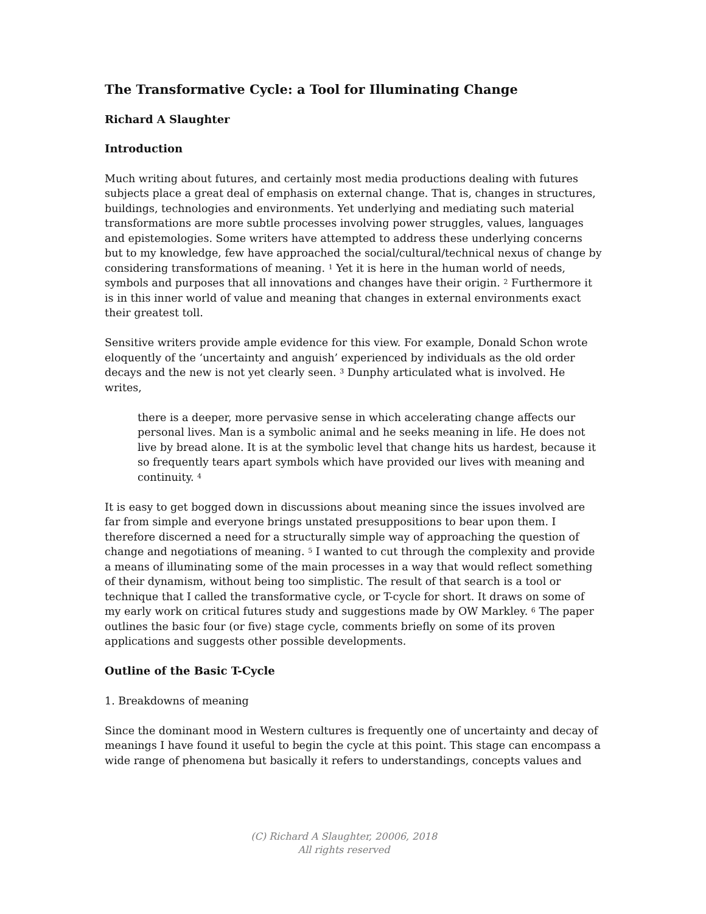The Transformative Cycle: a Tool for Illuminating Change
Richard A Slaughter
Introduction
Much writing about futures, and certainly most media productions dealing with futures subjects place a great deal of emphasis on external change. That is, changes in structures, buildings, technologies and environments. Yet underlying and mediating such material transformations are more subtle processes involving power struggles, values, languages and epistemologies. Some writers have attempted to address these underlying concerns but to my knowledge, few have approached the social/cultural/technical nexus of change by considering transformations of meaning. <sup>1</sup> Yet it is here in the human world of needs, symbols and purposes that all innovations and changes have their origin. <sup>2</sup> Furthermore it is in this inner world of value and meaning that changes in external environments exact their greatest toll.
Sensitive writers provide ample evidence for this view. For example, Donald Schon wrote eloquently of the ‘uncertainty and anguish’ experienced by individuals as the old order decays and the new is not yet clearly seen. <sup>3</sup> Dunphy articulated what is involved. He writes,
there is a deeper, more pervasive sense in which accelerating change affects our personal lives. Man is a symbolic animal and he seeks meaning in life. He does not live by bread alone. It is at the symbolic level that change hits us hardest, because it so frequently tears apart symbols which have provided our lives with meaning and continuity. <sup>4</sup>
It is easy to get bogged down in discussions about meaning since the issues involved are far from simple and everyone brings unstated presuppositions to bear upon them. I therefore discerned a need for a structurally simple way of approaching the question of change and negotiations of meaning. <sup>5</sup> I wanted to cut through the complexity and provide a means of illuminating some of the main processes in a way that would reflect something of their dynamism, without being too simplistic. The result of that search is a tool or technique that I called the transformative cycle, or T-cycle for short. It draws on some of my early work on critical futures study and suggestions made by OW Markley. <sup>6</sup> The paper outlines the basic four (or five) stage cycle, comments briefly on some of its proven applications and suggests other possible developments.
Outline of the Basic T-Cycle
1. Breakdowns of meaning
Since the dominant mood in Western cultures is frequently one of uncertainty and decay of meanings I have found it useful to begin the cycle at this point. This stage can encompass a wide range of phenomena but basically it refers to understandings, concepts values and
(C) Richard A Slaughter, 20006, 2018
All rights reserved